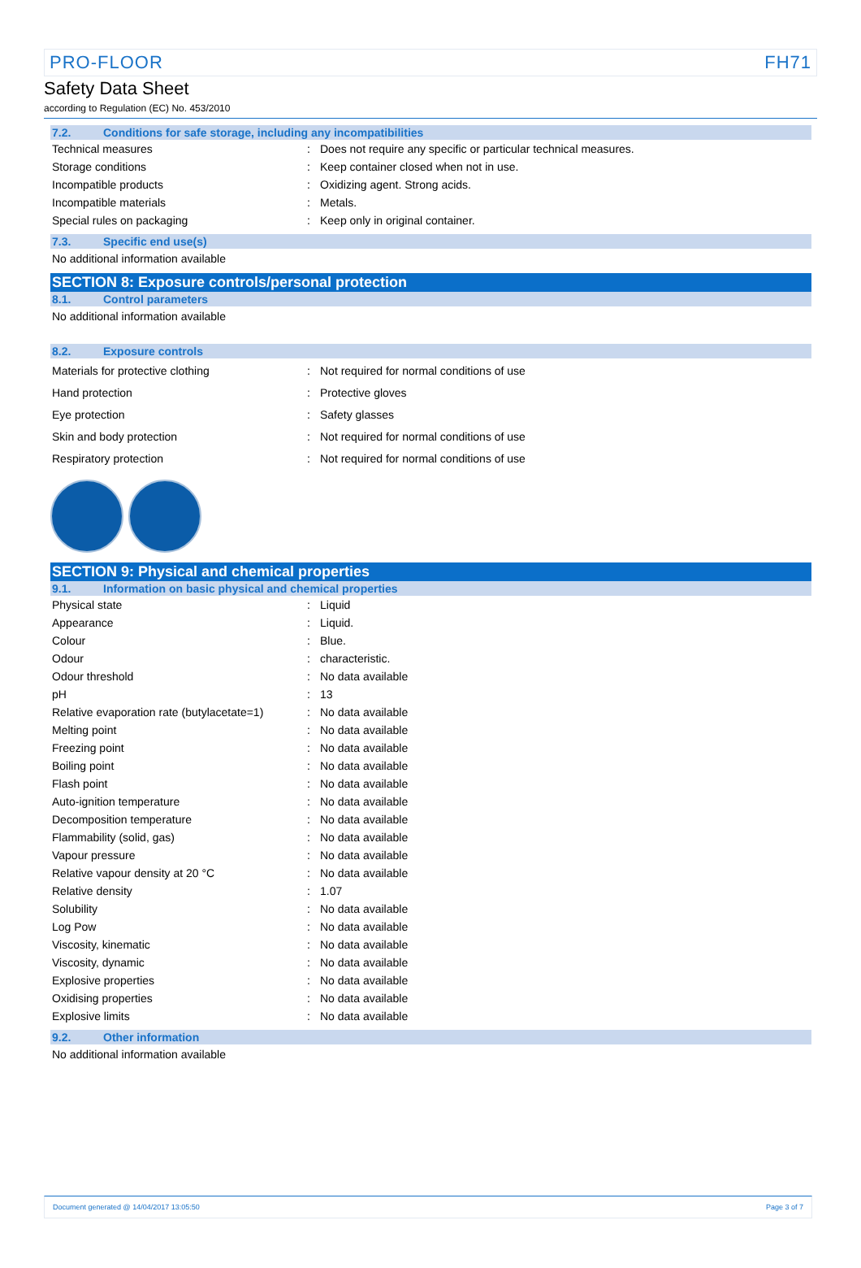PRO-FLOOR FH71
Safety Data Sheet
according to Regulation (EC) No. 453/2010
7.2. Conditions for safe storage, including any incompatibilities
| Technical measures | : | Does not require any specific or particular technical measures. |
| Storage conditions | : | Keep container closed when not in use. |
| Incompatible products | : | Oxidizing agent. Strong acids. |
| Incompatible materials | : | Metals. |
| Special rules on packaging | : | Keep only in original container. |
7.3. Specific end use(s)
No additional information available
SECTION 8: Exposure controls/personal protection
8.1. Control parameters
No additional information available
8.2. Exposure controls
| Materials for protective clothing | : | Not required for normal conditions of use |
| Hand protection | : | Protective gloves |
| Eye protection | : | Safety glasses |
| Skin and body protection | : | Not required for normal conditions of use |
| Respiratory protection | : | Not required for normal conditions of use |
SECTION 9: Physical and chemical properties
9.1. Information on basic physical and chemical properties
| Physical state | : | Liquid |
| Appearance | : | Liquid. |
| Colour | : | Blue. |
| Odour | : | characteristic. |
| Odour threshold | : | No data available |
| pH | : | 13 |
| Relative evaporation rate (butylacetate=1) | : | No data available |
| Melting point | : | No data available |
| Freezing point | : | No data available |
| Boiling point | : | No data available |
| Flash point | : | No data available |
| Auto-ignition temperature | : | No data available |
| Decomposition temperature | : | No data available |
| Flammability (solid, gas) | : | No data available |
| Vapour pressure | : | No data available |
| Relative vapour density at 20 °C | : | No data available |
| Relative density | : | 1.07 |
| Solubility | : | No data available |
| Log Pow | : | No data available |
| Viscosity, kinematic | : | No data available |
| Viscosity, dynamic | : | No data available |
| Explosive properties | : | No data available |
| Oxidising properties | : | No data available |
| Explosive limits | : | No data available |
9.2. Other information
No additional information available
Document generated @ 14/04/2017 13:05:50 Page 3 of 7